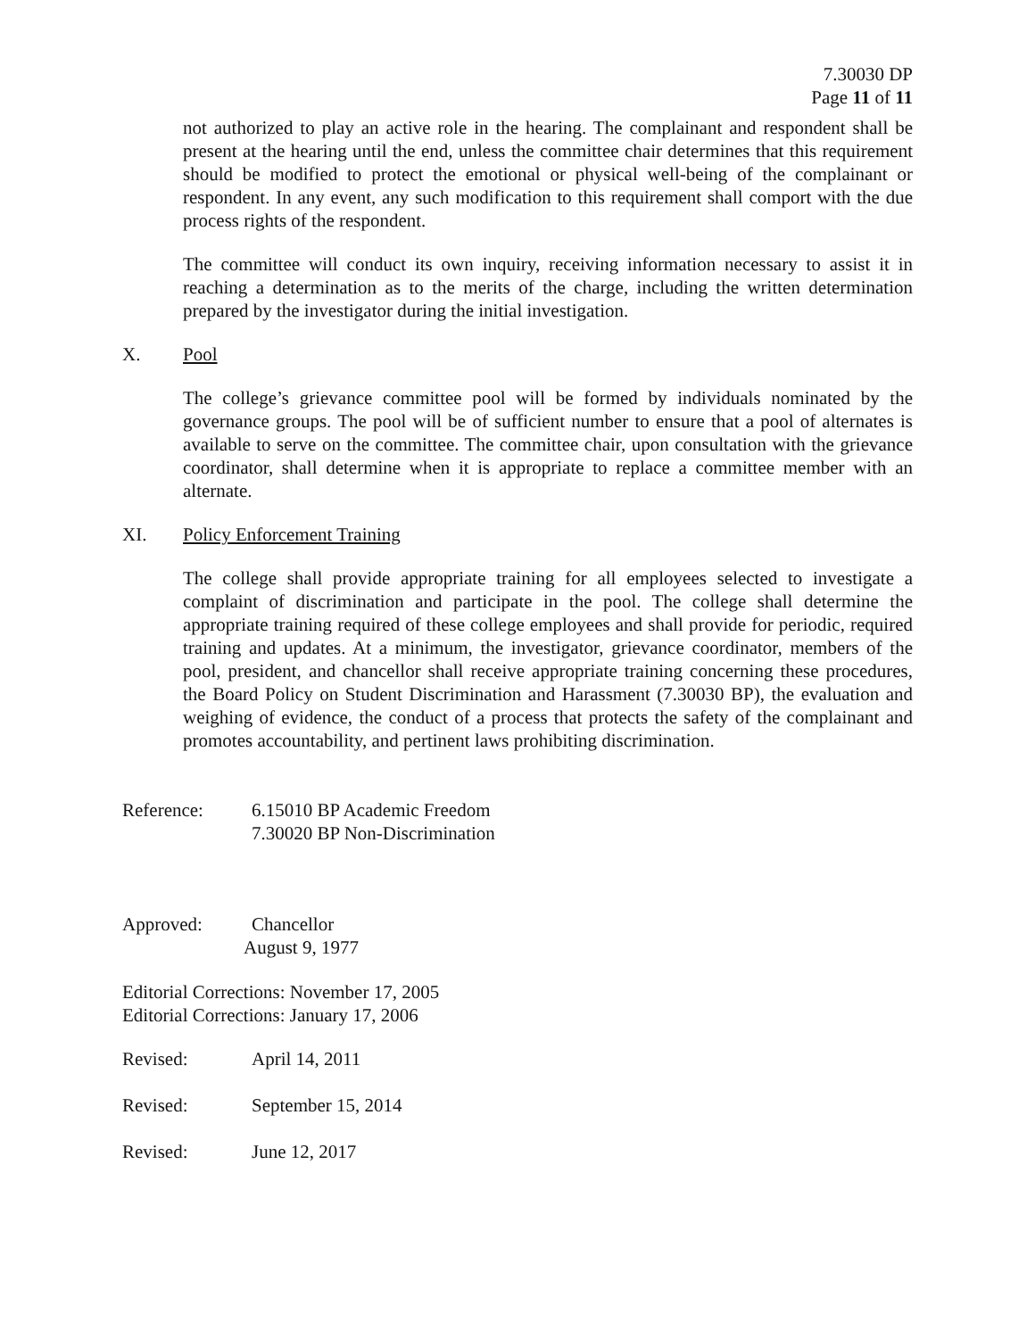7.30030 DP
Page 11 of 11
not authorized to play an active role in the hearing. The complainant and respondent shall be present at the hearing until the end, unless the committee chair determines that this requirement should be modified to protect the emotional or physical well-being of the complainant or respondent. In any event, any such modification to this requirement shall comport with the due process rights of the respondent.
The committee will conduct its own inquiry, receiving information necessary to assist it in reaching a determination as to the merits of the charge, including the written determination prepared by the investigator during the initial investigation.
X. Pool
The college’s grievance committee pool will be formed by individuals nominated by the governance groups. The pool will be of sufficient number to ensure that a pool of alternates is available to serve on the committee. The committee chair, upon consultation with the grievance coordinator, shall determine when it is appropriate to replace a committee member with an alternate.
XI. Policy Enforcement Training
The college shall provide appropriate training for all employees selected to investigate a complaint of discrimination and participate in the pool. The college shall determine the appropriate training required of these college employees and shall provide for periodic, required training and updates. At a minimum, the investigator, grievance coordinator, members of the pool, president, and chancellor shall receive appropriate training concerning these procedures, the Board Policy on Student Discrimination and Harassment (7.30030 BP), the evaluation and weighing of evidence, the conduct of a process that protects the safety of the complainant and promotes accountability, and pertinent laws prohibiting discrimination.
Reference: 6.15010 BP Academic Freedom
7.30020 BP Non-Discrimination
Approved: Chancellor
August 9, 1977
Editorial Corrections: November 17, 2005
Editorial Corrections: January 17, 2006
Revised: April 14, 2011
Revised: September 15, 2014
Revised: June 12, 2017